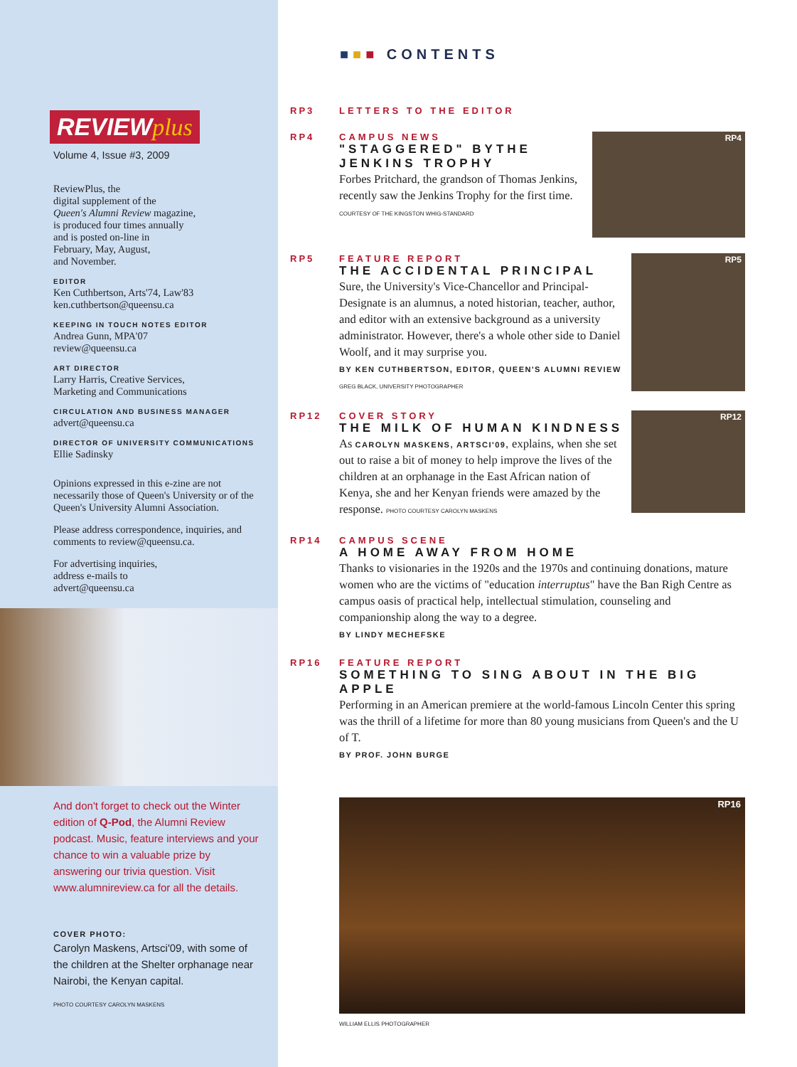REVIEWplus
Volume 4, Issue #3, 2009
ReviewPlus, the
digital supplement of the
Queen's Alumni Review magazine,
is produced four times annually
and is posted on-line in
February, May, August,
and November.
EDITOR
Ken Cuthbertson, Arts'74, Law'83
ken.cuthbertson@queensu.ca
KEEPING IN TOUCH NOTES EDITOR
Andrea Gunn, MPA'07
review@queensu.ca
ART DIRECTOR
Larry Harris, Creative Services,
Marketing and Communications
CIRCULATION AND BUSINESS MANAGER
advert@queensu.ca
DIRECTOR OF UNIVERSITY COMMUNICATIONS
Ellie Sadinsky
Opinions expressed in this e-zine are not necessarily those of Queen's University or of the Queen's University Alumni Association.
Please address correspondence, inquiries, and comments to review@queensu.ca.
For advertising inquiries,
address e-mails to
advert@queensu.ca
And don't forget to check out the Winter edition of Q-Pod, the Alumni Review podcast. Music, feature interviews and your chance to win a valuable prize by answering our trivia question. Visit www.alumnireview.ca for all the details.
COVER PHOTO:
Carolyn Maskens, Artsci'09, with some of the children at the Shelter orphanage near Nairobi, the Kenyan capital.
PHOTO COURTESY CAROLYN MASKENS
■■■ CONTENTS
RP3
LETTERS TO THE EDITOR
RP4
RP4
CAMPUS NEWS
"STAGGERED" BYTHE JENKINS TROPHY
Forbes Pritchard, the grandson of Thomas Jenkins, recently saw the Jenkins Trophy for the first time.
COURTESY OF THE KINGSTON WHIG-STANDARD
RP5
RP5
FEATURE REPORT
THE ACCIDENTAL PRINCIPAL
Sure, the University's Vice-Chancellor and Principal-Designate is an alumnus, a noted historian, teacher, author, and editor with an extensive background as a university administrator. However, there's a whole other side to Daniel Woolf, and it may surprise you.
BY KEN CUTHBERTSON, EDITOR, QUEEN'S ALUMNI REVIEW GREG BLACK, UNIVERSITY PHOTOGRAPHER
RP12
RP12
COVER STORY
THE MILK OF HUMAN KINDNESS
As CAROLYN MASKENS, ARTSCI'09, explains, when she set out to raise a bit of money to help improve the lives of the children at an orphanage in the East African nation of Kenya, she and her Kenyan friends were amazed by the response. PHOTO COURTESY CAROLYN MASKENS
RP14
CAMPUS SCENE
A HOME AWAY FROM HOME
Thanks to visionaries in the 1920s and the 1970s and continuing donations, mature women who are the victims of "education interruptus" have the Ban Righ Centre as campus oasis of practical help, intellectual stimulation, counseling and companionship along the way to a degree.
BY LINDY MECHEFSKE
RP16
FEATURE REPORT
SOMETHING TO SING ABOUT IN THE BIG APPLE
Performing in an American premiere at the world-famous Lincoln Center this spring was the thrill of a lifetime for more than 80 young musicians from Queen's and the U of T.
BY PROF. JOHN BURGE
RP16
WILLIAM ELLIS PHOTOGRAPHER